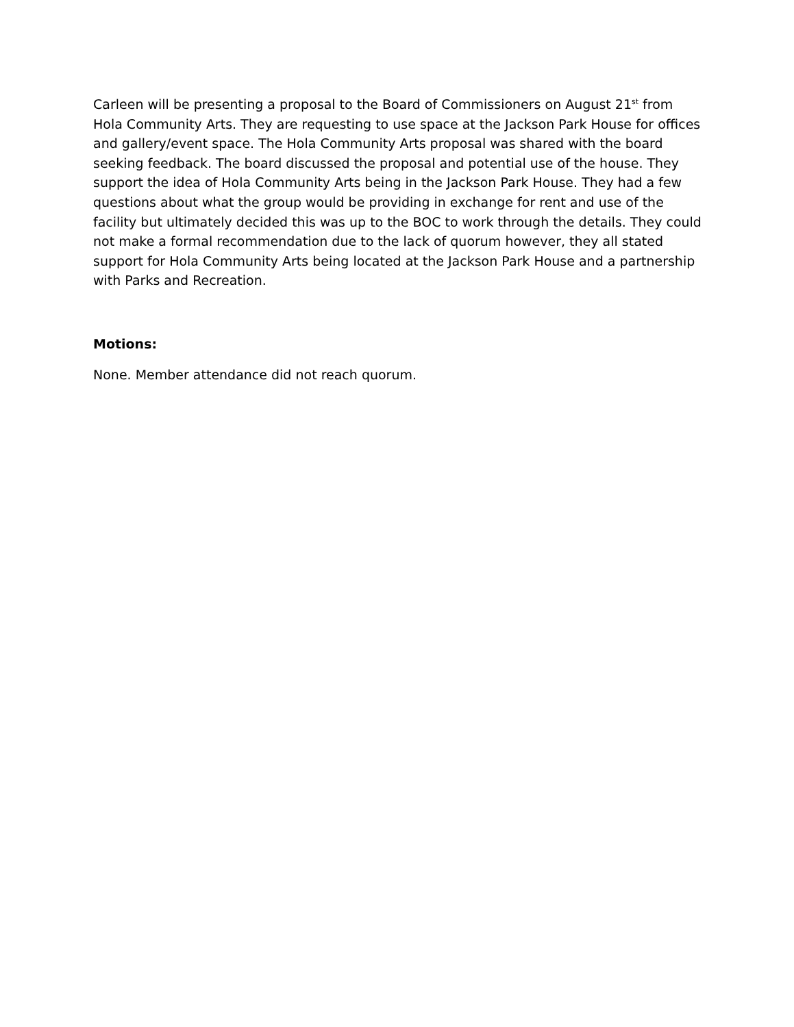Carleen will be presenting a proposal to the Board of Commissioners on August 21<sup>st</sup> from Hola Community Arts. They are requesting to use space at the Jackson Park House for offices and gallery/event space. The Hola Community Arts proposal was shared with the board seeking feedback. The board discussed the proposal and potential use of the house. They support the idea of Hola Community Arts being in the Jackson Park House. They had a few questions about what the group would be providing in exchange for rent and use of the facility but ultimately decided this was up to the BOC to work through the details. They could not make a formal recommendation due to the lack of quorum however, they all stated support for Hola Community Arts being located at the Jackson Park House and a partnership with Parks and Recreation.
Motions:
None. Member attendance did not reach quorum.